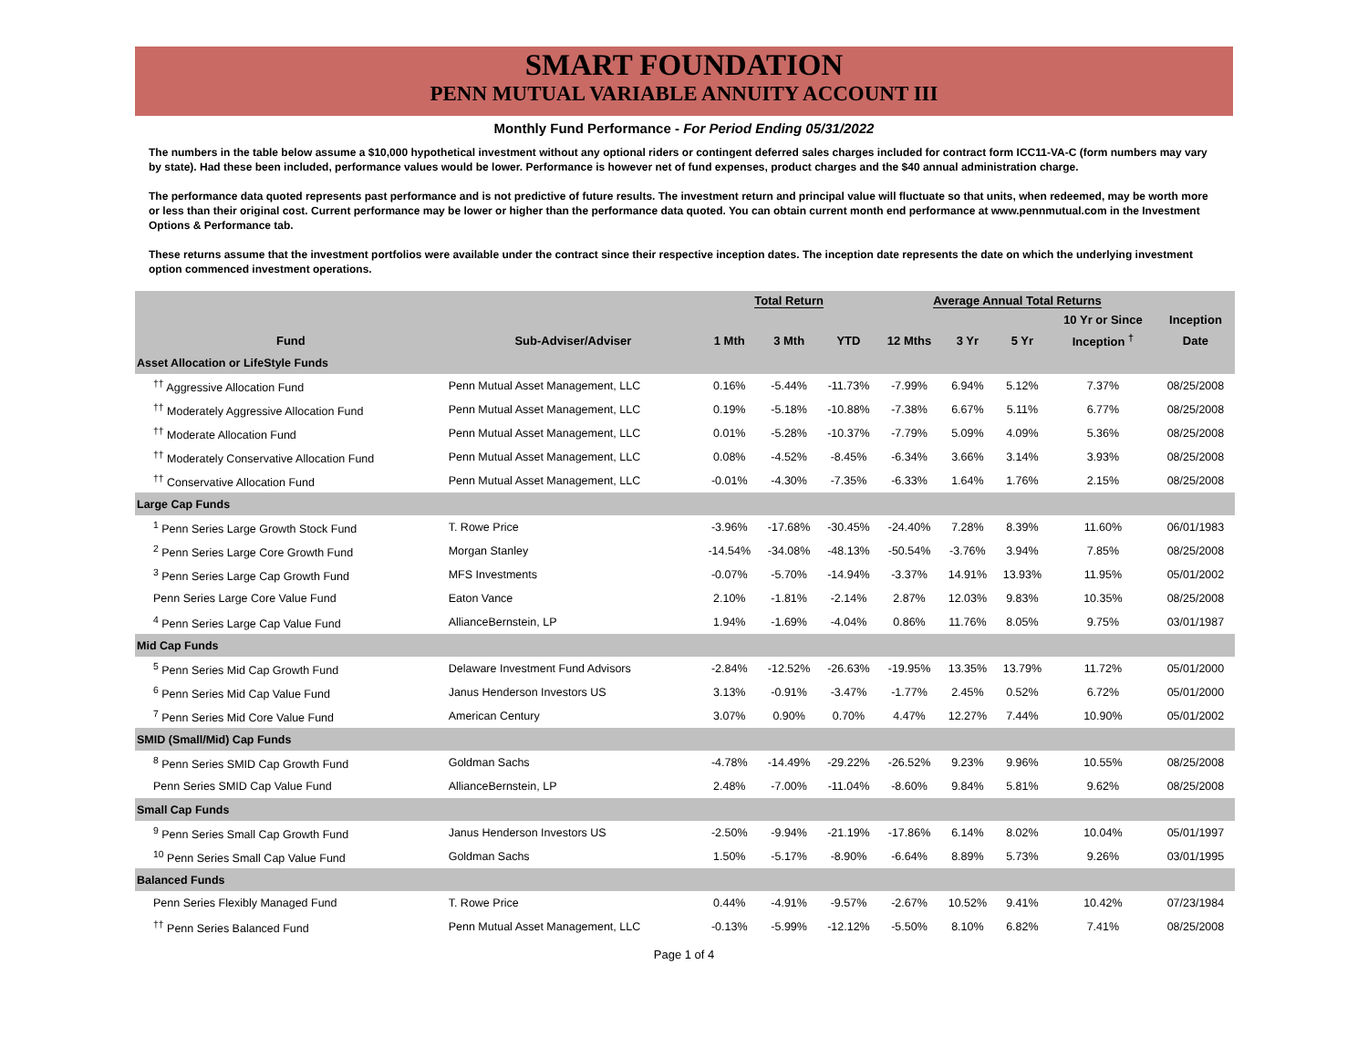SMART FOUNDATION
PENN MUTUAL VARIABLE ANNUITY ACCOUNT III
Monthly Fund Performance - For Period Ending 05/31/2022
The numbers in the table below assume a $10,000 hypothetical investment without any optional riders or contingent deferred sales charges included for contract form ICC11-VA-C (form numbers may vary by state). Had these been included, performance values would be lower. Performance is however net of fund expenses, product charges and the $40 annual administration charge.
The performance data quoted represents past performance and is not predictive of future results. The investment return and principal value will fluctuate so that units, when redeemed, may be worth more or less than their original cost. Current performance may be lower or higher than the performance data quoted. You can obtain current month end performance at www.pennmutual.com in the Investment Options & Performance tab.
These returns assume that the investment portfolios were available under the contract since their respective inception dates. The inception date represents the date on which the underlying investment option commenced investment operations.
| | | Total Return | | | Average Annual Total Returns | | | | |
| --- | --- | --- | --- | --- | --- | --- | --- | --- | --- |
| | | | | | | | | 10 Yr or Since | Inception |
| Fund | Sub-Adviser/Adviser | 1 Mth | 3 Mth | YTD | 12 Mths | 3 Yr | 5 Yr | Inception <sup>†</sup> | Date |
| Asset Allocation or LifeStyle Funds | | | | | | | | | |
| <sup>††</sup> Aggressive Allocation Fund | Penn Mutual Asset Management, LLC | 0.16% | -5.44% | -11.73% | -7.99% | 6.94% | 5.12% | 7.37% | 08/25/2008 |
| <sup>††</sup> Moderately Aggressive Allocation Fund | Penn Mutual Asset Management, LLC | 0.19% | -5.18% | -10.88% | -7.38% | 6.67% | 5.11% | 6.77% | 08/25/2008 |
| <sup>††</sup> Moderate Allocation Fund | Penn Mutual Asset Management, LLC | 0.01% | -5.28% | -10.37% | -7.79% | 5.09% | 4.09% | 5.36% | 08/25/2008 |
| <sup>††</sup> Moderately Conservative Allocation Fund | Penn Mutual Asset Management, LLC | 0.08% | -4.52% | -8.45% | -6.34% | 3.66% | 3.14% | 3.93% | 08/25/2008 |
| <sup>††</sup> Conservative Allocation Fund | Penn Mutual Asset Management, LLC | -0.01% | -4.30% | -7.35% | -6.33% | 1.64% | 1.76% | 2.15% | 08/25/2008 |
| Large Cap Funds | | | | | | | | | |
| <sup>1</sup> Penn Series Large Growth Stock Fund | T. Rowe Price | -3.96% | -17.68% | -30.45% | -24.40% | 7.28% | 8.39% | 11.60% | 06/01/1983 |
| <sup>2</sup> Penn Series Large Core Growth Fund | Morgan Stanley | -14.54% | -34.08% | -48.13% | -50.54% | -3.76% | 3.94% | 7.85% | 08/25/2008 |
| <sup>3</sup> Penn Series Large Cap Growth Fund | MFS Investments | -0.07% | -5.70% | -14.94% | -3.37% | 14.91% | 13.93% | 11.95% | 05/01/2002 |
| Penn Series Large Core Value Fund | Eaton Vance | 2.10% | -1.81% | -2.14% | 2.87% | 12.03% | 9.83% | 10.35% | 08/25/2008 |
| <sup>4</sup> Penn Series Large Cap Value Fund | AllianceBernstein, LP | 1.94% | -1.69% | -4.04% | 0.86% | 11.76% | 8.05% | 9.75% | 03/01/1987 |
| Mid Cap Funds | | | | | | | | | |
| <sup>5</sup> Penn Series Mid Cap Growth Fund | Delaware Investment Fund Advisors | -2.84% | -12.52% | -26.63% | -19.95% | 13.35% | 13.79% | 11.72% | 05/01/2000 |
| <sup>6</sup> Penn Series Mid Cap Value Fund | Janus Henderson Investors US | 3.13% | -0.91% | -3.47% | -1.77% | 2.45% | 0.52% | 6.72% | 05/01/2000 |
| <sup>7</sup> Penn Series Mid Core Value Fund | American Century | 3.07% | 0.90% | 0.70% | 4.47% | 12.27% | 7.44% | 10.90% | 05/01/2002 |
| SMID (Small/Mid) Cap Funds | | | | | | | | | |
| <sup>8</sup> Penn Series SMID Cap Growth Fund | Goldman Sachs | -4.78% | -14.49% | -29.22% | -26.52% | 9.23% | 9.96% | 10.55% | 08/25/2008 |
| Penn Series SMID Cap Value Fund | AllianceBernstein, LP | 2.48% | -7.00% | -11.04% | -8.60% | 9.84% | 5.81% | 9.62% | 08/25/2008 |
| Small Cap Funds | | | | | | | | | |
| <sup>9</sup> Penn Series Small Cap Growth Fund | Janus Henderson Investors US | -2.50% | -9.94% | -21.19% | -17.86% | 6.14% | 8.02% | 10.04% | 05/01/1997 |
| <sup>10</sup> Penn Series Small Cap Value Fund | Goldman Sachs | 1.50% | -5.17% | -8.90% | -6.64% | 8.89% | 5.73% | 9.26% | 03/01/1995 |
| Balanced Funds | | | | | | | | | |
| Penn Series Flexibly Managed Fund | T. Rowe Price | 0.44% | -4.91% | -9.57% | -2.67% | 10.52% | 9.41% | 10.42% | 07/23/1984 |
| <sup>††</sup> Penn Series Balanced Fund | Penn Mutual Asset Management, LLC | -0.13% | -5.99% | -12.12% | -5.50% | 8.10% | 6.82% | 7.41% | 08/25/2008 |
Page 1 of 4